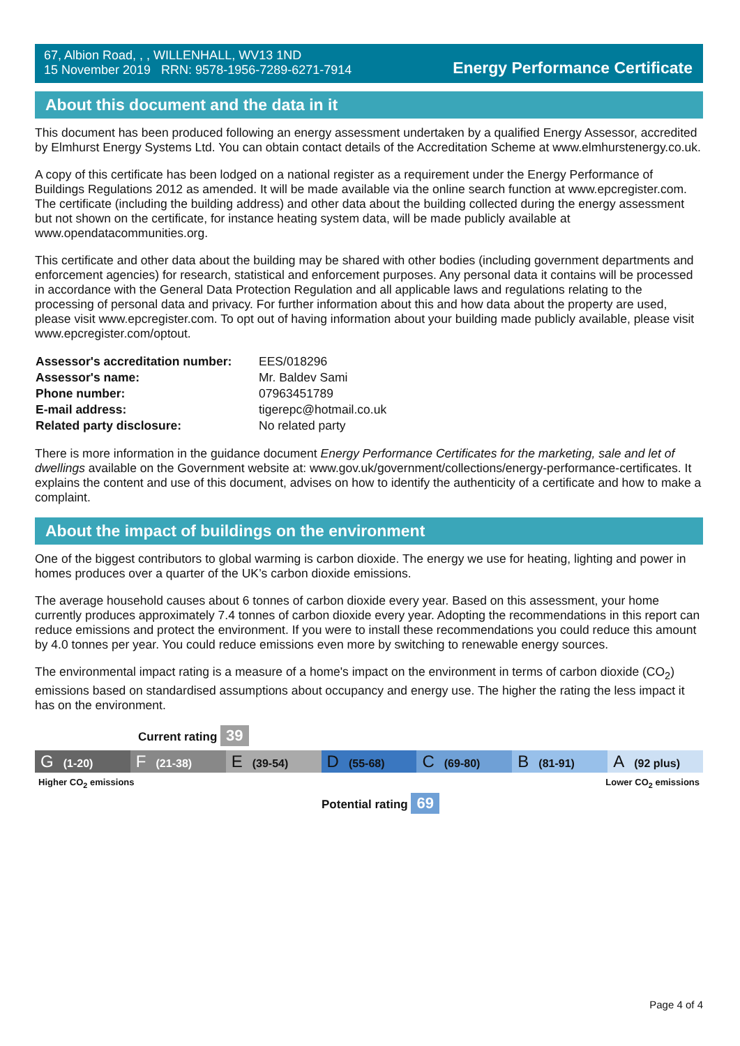67, Albion Road, , , WILLENHALL, WV13 1ND
15 November 2019 RRN: 9578-1956-7289-6271-7914
Energy Performance Certificate
About this document and the data in it
This document has been produced following an energy assessment undertaken by a qualified Energy Assessor, accredited by Elmhurst Energy Systems Ltd. You can obtain contact details of the Accreditation Scheme at www.elmhurstenergy.co.uk.
A copy of this certificate has been lodged on a national register as a requirement under the Energy Performance of Buildings Regulations 2012 as amended. It will be made available via the online search function at www.epcregister.com. The certificate (including the building address) and other data about the building collected during the energy assessment but not shown on the certificate, for instance heating system data, will be made publicly available at www.opendatacommunities.org.
This certificate and other data about the building may be shared with other bodies (including government departments and enforcement agencies) for research, statistical and enforcement purposes. Any personal data it contains will be processed in accordance with the General Data Protection Regulation and all applicable laws and regulations relating to the processing of personal data and privacy. For further information about this and how data about the property are used, please visit www.epcregister.com. To opt out of having information about your building made publicly available, please visit www.epcregister.com/optout.
| Assessor's accreditation number: | EES/018296 |
| Assessor's name: | Mr. Baldev Sami |
| Phone number: | 07963451789 |
| E-mail address: | tigerepc@hotmail.co.uk |
| Related party disclosure: | No related party |
There is more information in the guidance document Energy Performance Certificates for the marketing, sale and let of dwellings available on the Government website at: www.gov.uk/government/collections/energy-performance-certificates. It explains the content and use of this document, advises on how to identify the authenticity of a certificate and how to make a complaint.
About the impact of buildings on the environment
One of the biggest contributors to global warming is carbon dioxide. The energy we use for heating, lighting and power in homes produces over a quarter of the UK’s carbon dioxide emissions.
The average household causes about 6 tonnes of carbon dioxide every year. Based on this assessment, your home currently produces approximately 7.4 tonnes of carbon dioxide every year. Adopting the recommendations in this report can reduce emissions and protect the environment. If you were to install these recommendations you could reduce this amount by 4.0 tonnes per year. You could reduce emissions even more by switching to renewable energy sources.
The environmental impact rating is a measure of a home's impact on the environment in terms of carbon dioxide (CO<sub>2</sub>) emissions based on standardised assumptions about occupancy and energy use. The higher the rating the less impact it has on the environment.
Current rating 39
G (1-20)
F (21-38)
E (39-54)
D (55-68)
C (69-80)
B (81-91)
A (92 plus)
Higher CO<sub>2</sub> emissions Lower CO<sub>2</sub> emissions
Potential rating 69
Page 4 of 4